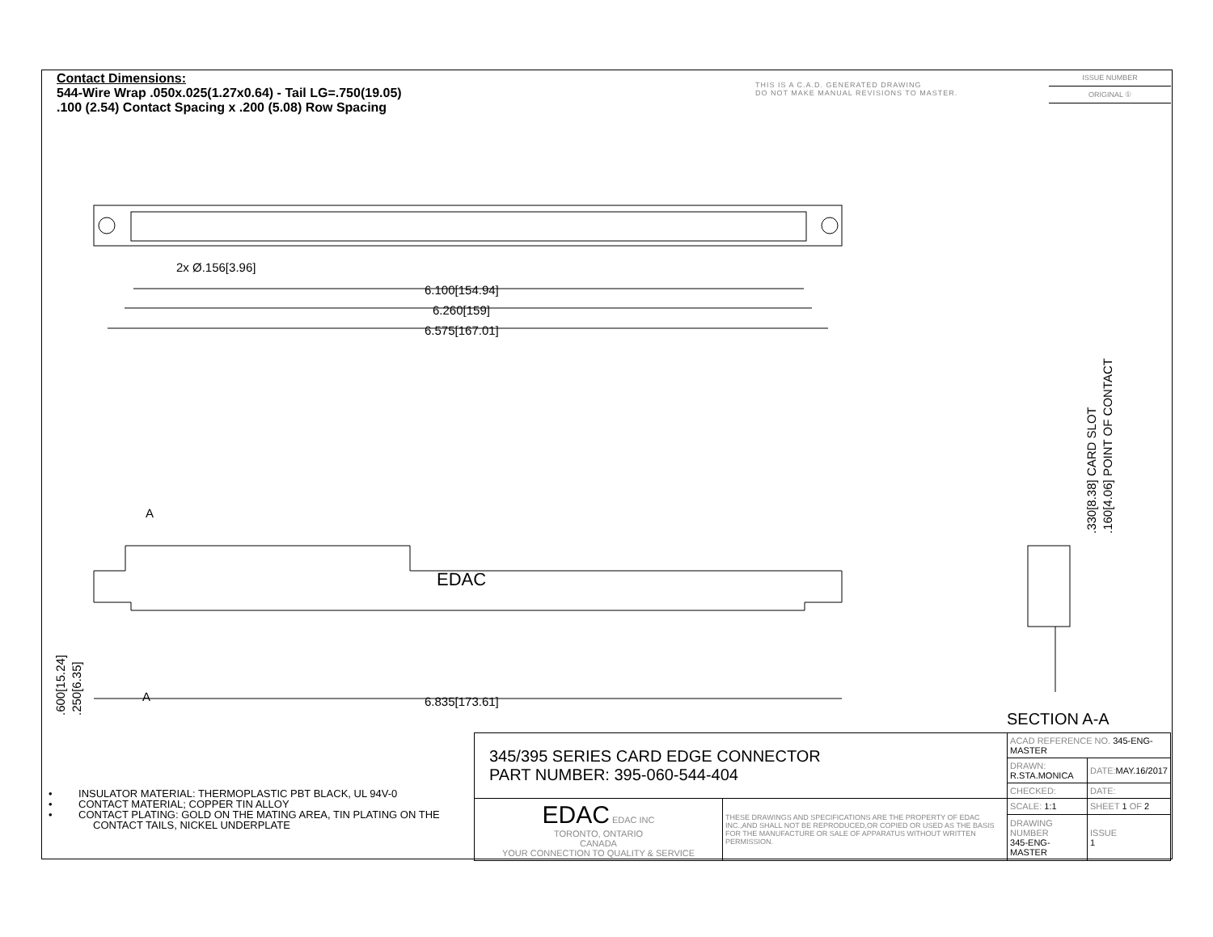Contact Dimensions:
544-Wire Wrap .050x.025(1.27x0.64) - Tail LG=.750(19.05)
.100 (2.54) Contact Spacing x .200 (5.08) Row Spacing
THIS IS A C.A.D. GENERATED DRAWING
DO NOT MAKE MANUAL REVISIONS TO MASTER.
ISSUE NUMBER
ORIGINAL ①
6.100[154.94]
6.260[159]
6.575[167.01]
2x Ø.156[3.96]
6.835[173.61]
A
A
EDAC
.600[15.24]
.250[6.35]
.330[8.38] CARD SLOT
.160[4.06] POINT OF CONTACT
SECTION A-A
• INSULATOR MATERIAL: THERMOPLASTIC PBT BLACK, UL 94V-0
• CONTACT MATERIAL; COPPER TIN ALLOY
• CONTACT PLATING: GOLD ON THE MATING AREA, TIN PLATING ON THE CONTACT TAILS, NICKEL UNDERPLATE
| 345/395 SERIES CARD EDGE CONNECTOR PART NUMBER: 395-060-544-404 | | ACAD REFERENCE NO. 345-ENG-MASTER | | |
| | | DRAWN: R.STA.MONICA | DATE: MAY.16/2017 | |
| | | CHECKED: | DATE: | |
| EDAC EDAC INC TORONTO, ONTARIO CANADA YOUR CONNECTION TO QUALITY & SERVICE | THESE DRAWINGS AND SPECIFICATIONS ARE THE PROPERTY OF EDAC INC.,AND SHALL NOT BE REPRODUCED,OR COPIED OR USED AS THE BASIS FOR THE MANUFACTURE OR SALE OF APPARATUS WITHOUT WRITTEN PERMISSION. | SCALE: 1:1 | SHEET 1 OF 2 | |
| | | DRAWING NUMBER 345-ENG-MASTER | | ISSUE 1 |